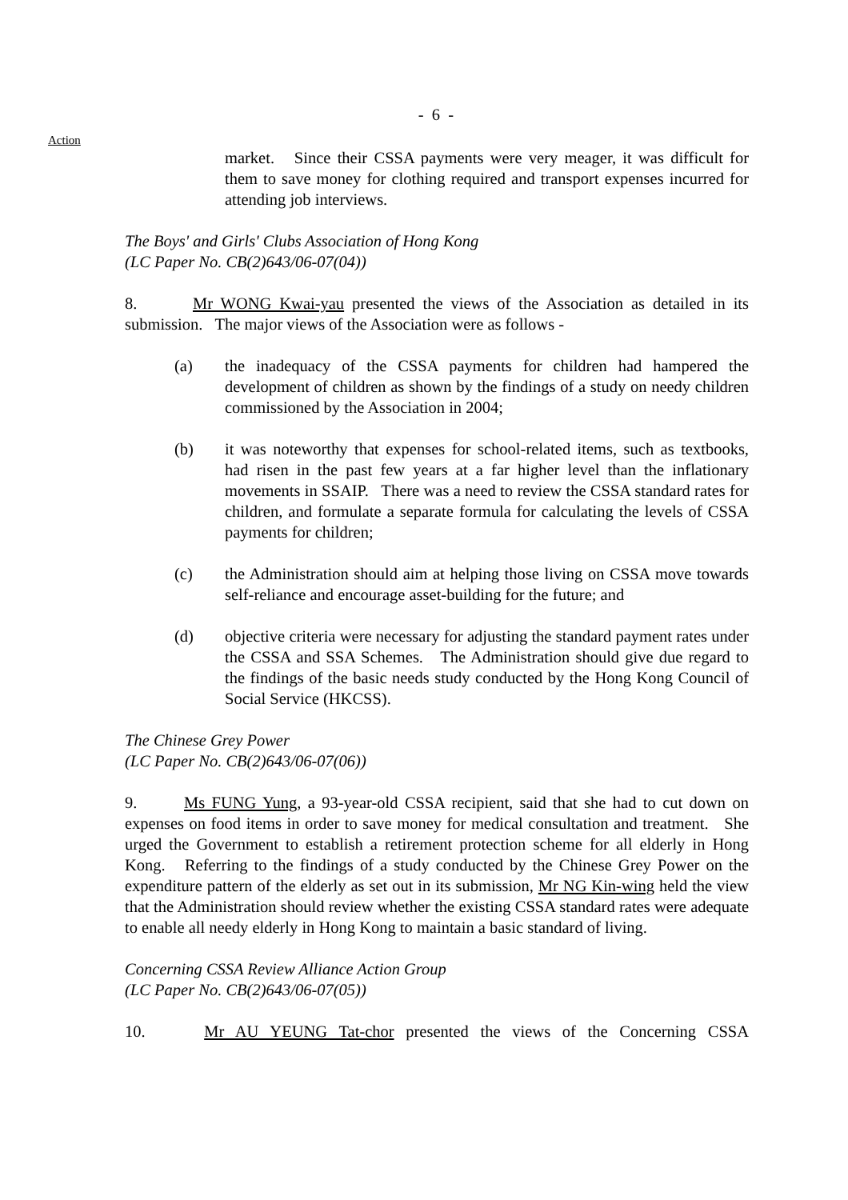- 6 -
Action
market. Since their CSSA payments were very meager, it was difficult for them to save money for clothing required and transport expenses incurred for attending job interviews.
The Boys' and Girls' Clubs Association of Hong Kong
(LC Paper No. CB(2)643/06-07(04))
8. Mr WONG Kwai-yau presented the views of the Association as detailed in its submission. The major views of the Association were as follows -
(a) the inadequacy of the CSSA payments for children had hampered the development of children as shown by the findings of a study on needy children commissioned by the Association in 2004;
(b) it was noteworthy that expenses for school-related items, such as textbooks, had risen in the past few years at a far higher level than the inflationary movements in SSAIP. There was a need to review the CSSA standard rates for children, and formulate a separate formula for calculating the levels of CSSA payments for children;
(c) the Administration should aim at helping those living on CSSA move towards self-reliance and encourage asset-building for the future; and
(d) objective criteria were necessary for adjusting the standard payment rates under the CSSA and SSA Schemes. The Administration should give due regard to the findings of the basic needs study conducted by the Hong Kong Council of Social Service (HKCSS).
The Chinese Grey Power
(LC Paper No. CB(2)643/06-07(06))
9. Ms FUNG Yung, a 93-year-old CSSA recipient, said that she had to cut down on expenses on food items in order to save money for medical consultation and treatment. She urged the Government to establish a retirement protection scheme for all elderly in Hong Kong. Referring to the findings of a study conducted by the Chinese Grey Power on the expenditure pattern of the elderly as set out in its submission, Mr NG Kin-wing held the view that the Administration should review whether the existing CSSA standard rates were adequate to enable all needy elderly in Hong Kong to maintain a basic standard of living.
Concerning CSSA Review Alliance Action Group
(LC Paper No. CB(2)643/06-07(05))
10. Mr AU YEUNG Tat-chor presented the views of the Concerning CSSA